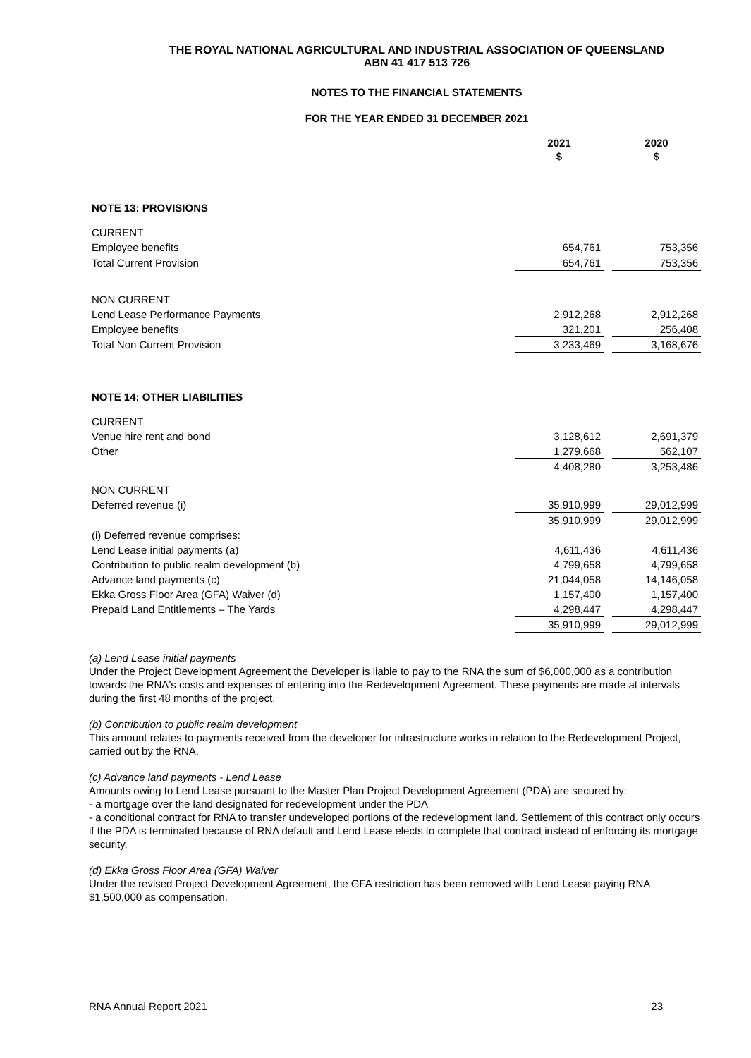THE ROYAL NATIONAL AGRICULTURAL AND INDUSTRIAL ASSOCIATION OF QUEENSLAND
ABN 41 417 513 726
NOTES TO THE FINANCIAL STATEMENTS
FOR THE YEAR ENDED 31 DECEMBER 2021
| | 2021 $ | | 2020 $ |
| NOTE 13: PROVISIONS | | | |
| CURRENT | | | |
| Employee benefits | 654,761 | | 753,356 |
| Total Current Provision | 654,761 | | 753,356 |
| NON CURRENT | | | |
| Lend Lease Performance Payments | 2,912,268 | | 2,912,268 |
| Employee benefits | 321,201 | | 256,408 |
| Total Non Current Provision | 3,233,469 | | 3,168,676 |
| NOTE 14: OTHER LIABILITIES | | | |
| CURRENT | | | |
| Venue hire rent and bond | 3,128,612 | | 2,691,379 |
| Other | 1,279,668 | | 562,107 |
| | 4,408,280 | | 3,253,486 |
| NON CURRENT | | | |
| Deferred revenue (i) | 35,910,999 | | 29,012,999 |
| | 35,910,999 | | 29,012,999 |
| (i) Deferred revenue comprises: | | | |
| Lend Lease initial payments (a) | 4,611,436 | | 4,611,436 |
| Contribution to public realm development (b) | 4,799,658 | | 4,799,658 |
| Advance land payments (c) | 21,044,058 | | 14,146,058 |
| Ekka Gross Floor Area (GFA) Waiver (d) | 1,157,400 | | 1,157,400 |
| Prepaid Land Entitlements – The Yards | 4,298,447 | | 4,298,447 |
| | 35,910,999 | | 29,012,999 |
(a) Lend Lease initial payments
Under the Project Development Agreement the Developer is liable to pay to the RNA the sum of $6,000,000 as a contribution towards the RNA's costs and expenses of entering into the Redevelopment Agreement. These payments are made at intervals during the first 48 months of the project.
(b) Contribution to public realm development
This amount relates to payments received from the developer for infrastructure works in relation to the Redevelopment Project, carried out by the RNA.
(c) Advance land payments - Lend Lease
Amounts owing to Lend Lease pursuant to the Master Plan Project Development Agreement (PDA) are secured by:
- a mortgage over the land designated for redevelopment under the PDA
- a conditional contract for RNA to transfer undeveloped portions of the redevelopment land. Settlement of this contract only occurs if the PDA is terminated because of RNA default and Lend Lease elects to complete that contract instead of enforcing its mortgage security.
(d) Ekka Gross Floor Area (GFA) Waiver
Under the revised Project Development Agreement, the GFA restriction has been removed with Lend Lease paying RNA $1,500,000 as compensation.
RNA Annual Report 2021 23